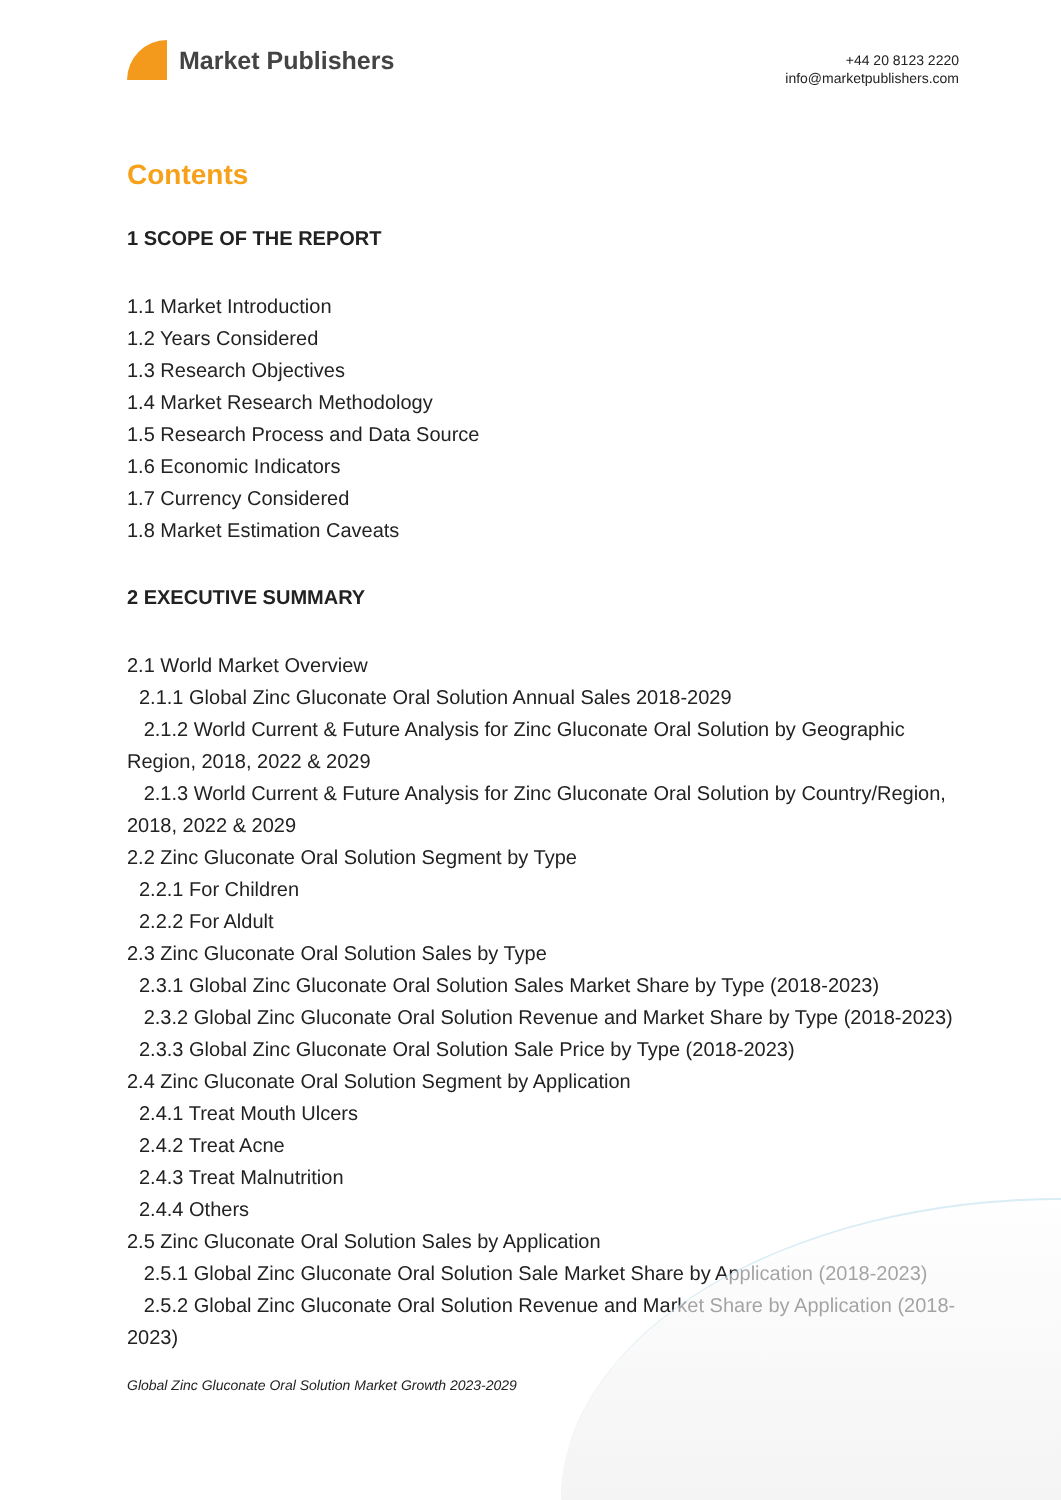Market Publishers
+44 20 8123 2220
info@marketpublishers.com
Contents
1 SCOPE OF THE REPORT
1.1 Market Introduction
1.2 Years Considered
1.3 Research Objectives
1.4 Market Research Methodology
1.5 Research Process and Data Source
1.6 Economic Indicators
1.7 Currency Considered
1.8 Market Estimation Caveats
2 EXECUTIVE SUMMARY
2.1 World Market Overview
2.1.1 Global Zinc Gluconate Oral Solution Annual Sales 2018-2029
2.1.2 World Current & Future Analysis for Zinc Gluconate Oral Solution by Geographic Region, 2018, 2022 & 2029
2.1.3 World Current & Future Analysis for Zinc Gluconate Oral Solution by Country/Region, 2018, 2022 & 2029
2.2 Zinc Gluconate Oral Solution Segment by Type
2.2.1 For Children
2.2.2 For Aldult
2.3 Zinc Gluconate Oral Solution Sales by Type
2.3.1 Global Zinc Gluconate Oral Solution Sales Market Share by Type (2018-2023)
2.3.2 Global Zinc Gluconate Oral Solution Revenue and Market Share by Type (2018-2023)
2.3.3 Global Zinc Gluconate Oral Solution Sale Price by Type (2018-2023)
2.4 Zinc Gluconate Oral Solution Segment by Application
2.4.1 Treat Mouth Ulcers
2.4.2 Treat Acne
2.4.3 Treat Malnutrition
2.4.4 Others
2.5 Zinc Gluconate Oral Solution Sales by Application
2.5.1 Global Zinc Gluconate Oral Solution Sale Market Share by Application (2018-2023)
2.5.2 Global Zinc Gluconate Oral Solution Revenue and Market Share by Application (2018-2023)
Global Zinc Gluconate Oral Solution Market Growth 2023-2029